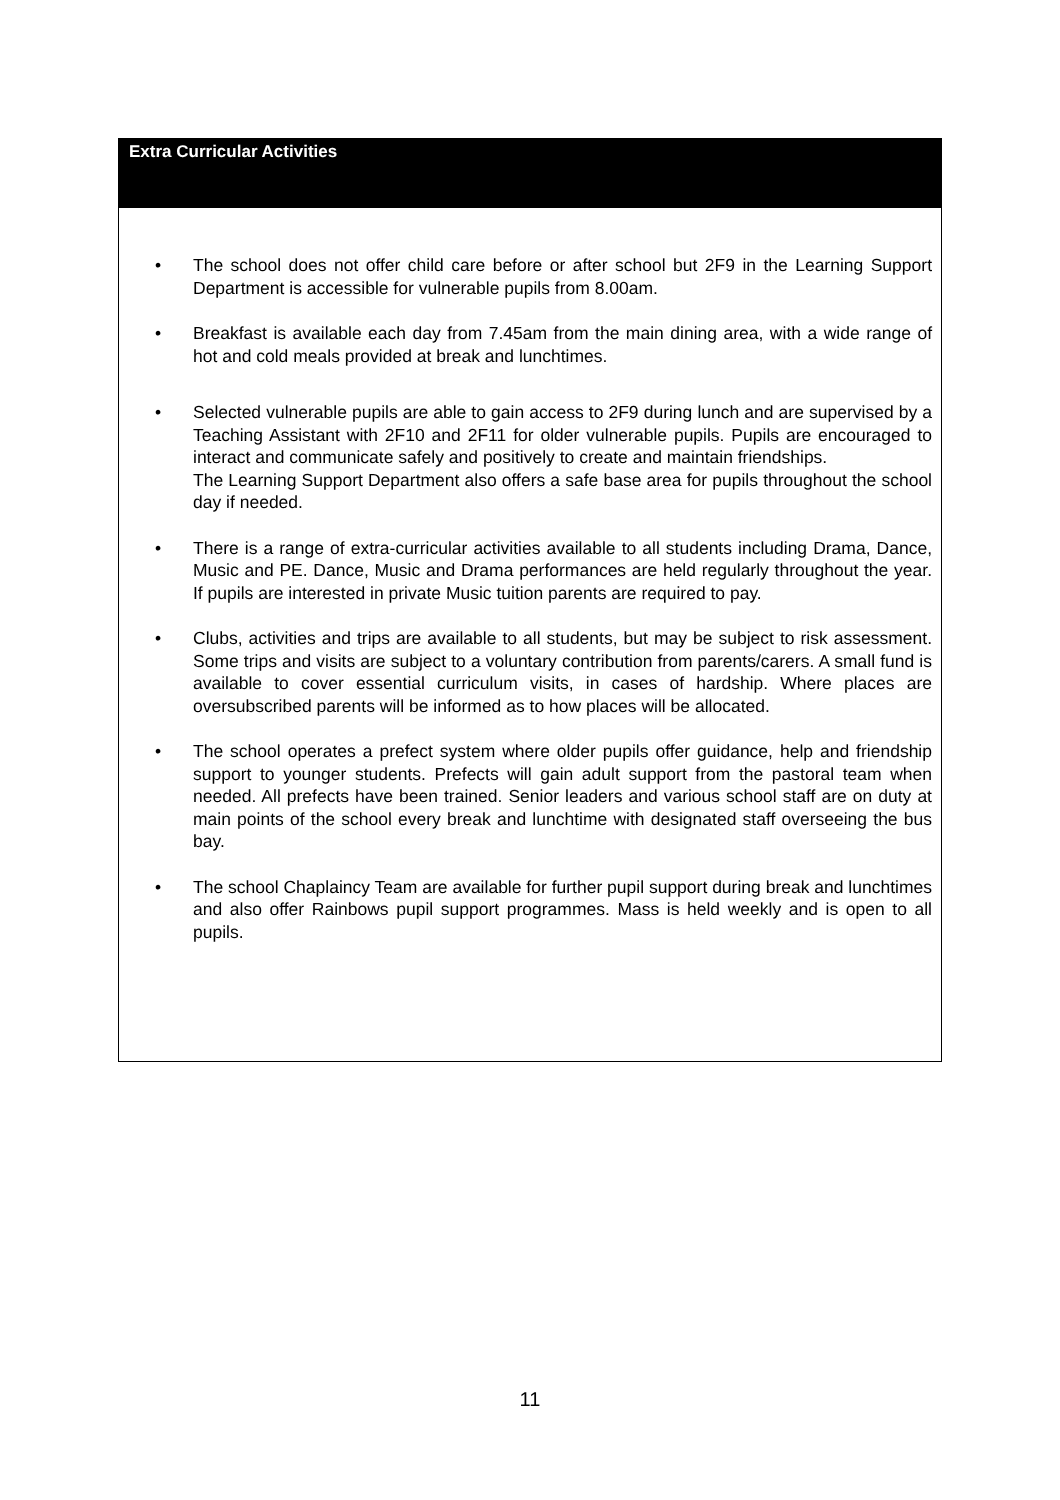Extra Curricular Activities
• The school does not offer child care before or after school but 2F9 in the Learning Support Department is accessible for vulnerable pupils from 8.00am.
• Breakfast is available each day from 7.45am from the main dining area, with a wide range of hot and cold meals provided at break and lunchtimes.
• Selected vulnerable pupils are able to gain access to 2F9 during lunch and are supervised by a Teaching Assistant with 2F10 and 2F11 for older vulnerable pupils. Pupils are encouraged to interact and communicate safely and positively to create and maintain friendships.
The Learning Support Department also offers a safe base area for pupils throughout the school day if needed.
• There is a range of extra-curricular activities available to all students including Drama, Dance, Music and PE. Dance, Music and Drama performances are held regularly throughout the year. If pupils are interested in private Music tuition parents are required to pay.
• Clubs, activities and trips are available to all students, but may be subject to risk assessment. Some trips and visits are subject to a voluntary contribution from parents/carers. A small fund is available to cover essential curriculum visits, in cases of hardship. Where places are oversubscribed parents will be informed as to how places will be allocated.
• The school operates a prefect system where older pupils offer guidance, help and friendship support to younger students. Prefects will gain adult support from the pastoral team when needed. All prefects have been trained. Senior leaders and various school staff are on duty at main points of the school every break and lunchtime with designated staff overseeing the bus bay.
• The school Chaplaincy Team are available for further pupil support during break and lunchtimes and also offer Rainbows pupil support programmes. Mass is held weekly and is open to all pupils.
11